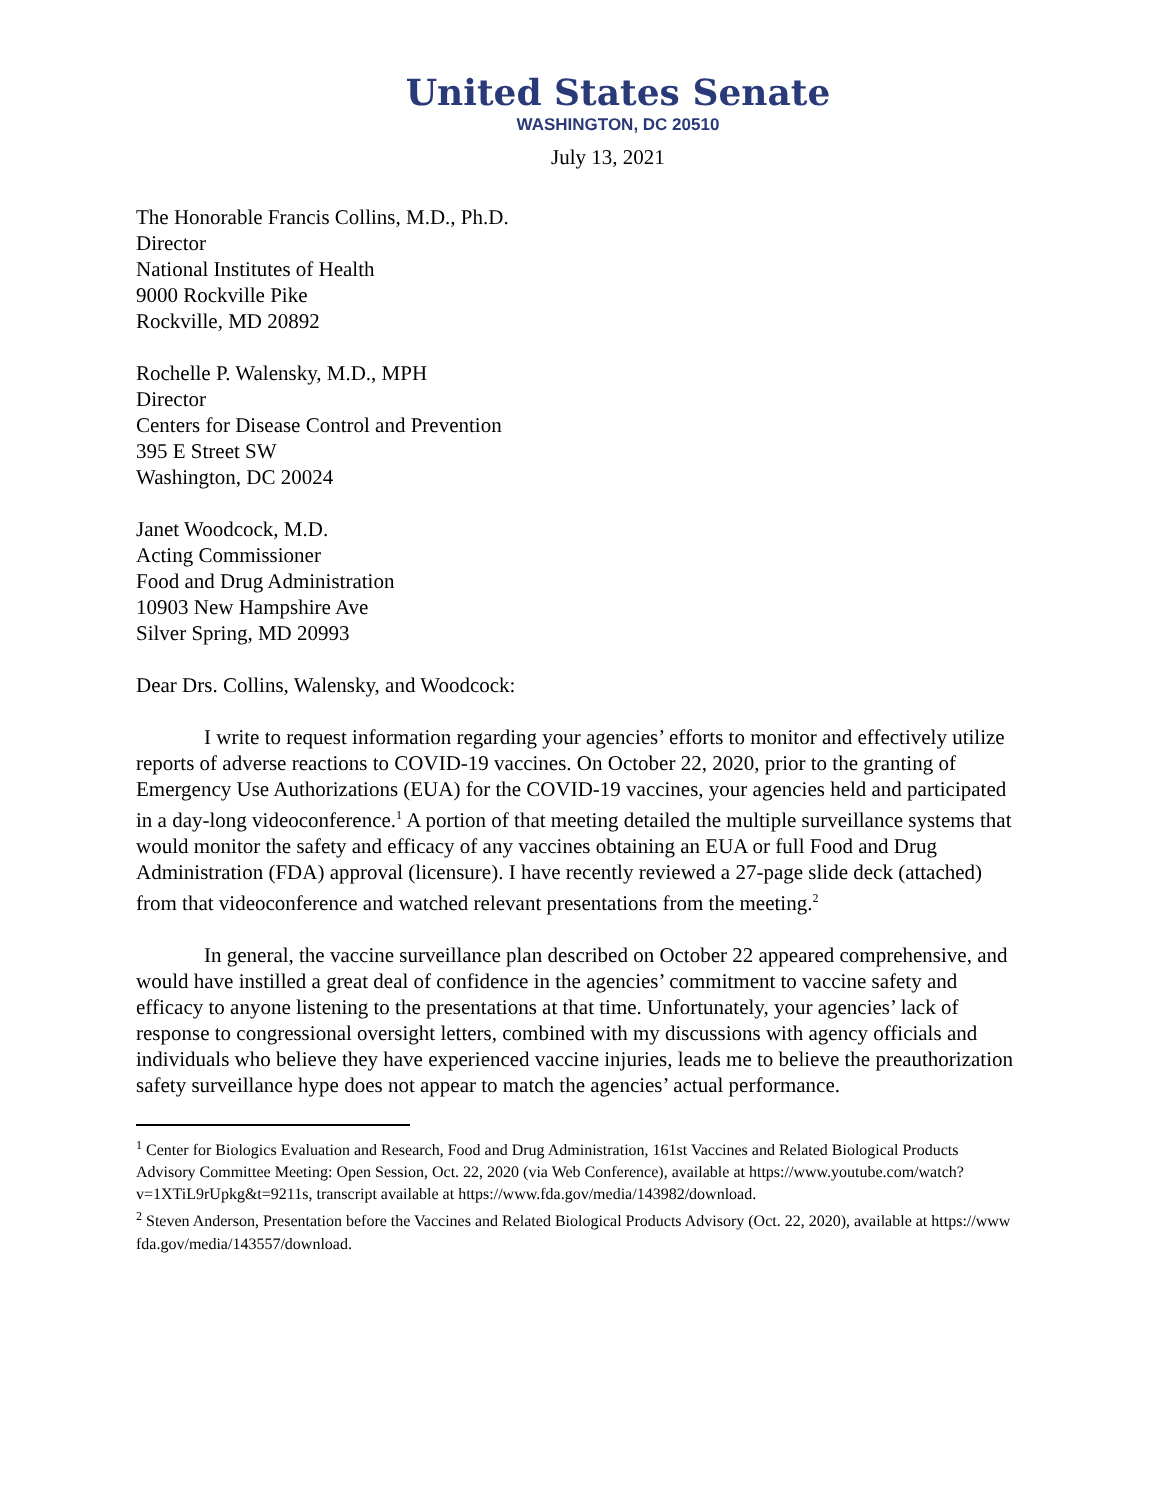United States Senate
WASHINGTON, DC 20510
July 13, 2021
The Honorable Francis Collins, M.D., Ph.D.
Director
National Institutes of Health
9000 Rockville Pike
Rockville, MD 20892
Rochelle P. Walensky, M.D., MPH
Director
Centers for Disease Control and Prevention
395 E Street SW
Washington, DC 20024
Janet Woodcock, M.D.
Acting Commissioner
Food and Drug Administration
10903 New Hampshire Ave
Silver Spring, MD 20993
Dear Drs. Collins, Walensky, and Woodcock:
I write to request information regarding your agencies’ efforts to monitor and effectively utilize reports of adverse reactions to COVID-19 vaccines. On October 22, 2020, prior to the granting of Emergency Use Authorizations (EUA) for the COVID-19 vaccines, your agencies held and participated in a day-long videoconference.<sup>1</sup> A portion of that meeting detailed the multiple surveillance systems that would monitor the safety and efficacy of any vaccines obtaining an EUA or full Food and Drug Administration (FDA) approval (licensure). I have recently reviewed a 27-page slide deck (attached) from that videoconference and watched relevant presentations from the meeting.<sup>2</sup>
In general, the vaccine surveillance plan described on October 22 appeared comprehensive, and would have instilled a great deal of confidence in the agencies’ commitment to vaccine safety and efficacy to anyone listening to the presentations at that time. Unfortunately, your agencies’ lack of response to congressional oversight letters, combined with my discussions with agency officials and individuals who believe they have experienced vaccine injuries, leads me to believe the preauthorization safety surveillance hype does not appear to match the agencies’ actual performance.
<sup>1</sup> Center for Biologics Evaluation and Research, Food and Drug Administration, 161st Vaccines and Related Biological Products Advisory Committee Meeting: Open Session, Oct. 22, 2020 (via Web Conference), available at https://www.youtube.com/watch?v=1XTiL9rUpkg&t=9211s, transcript available at https://www.fda.gov/media/143982/download.
<sup>2</sup> Steven Anderson, Presentation before the Vaccines and Related Biological Products Advisory (Oct. 22, 2020), available at https://www fda.gov/media/143557/download.